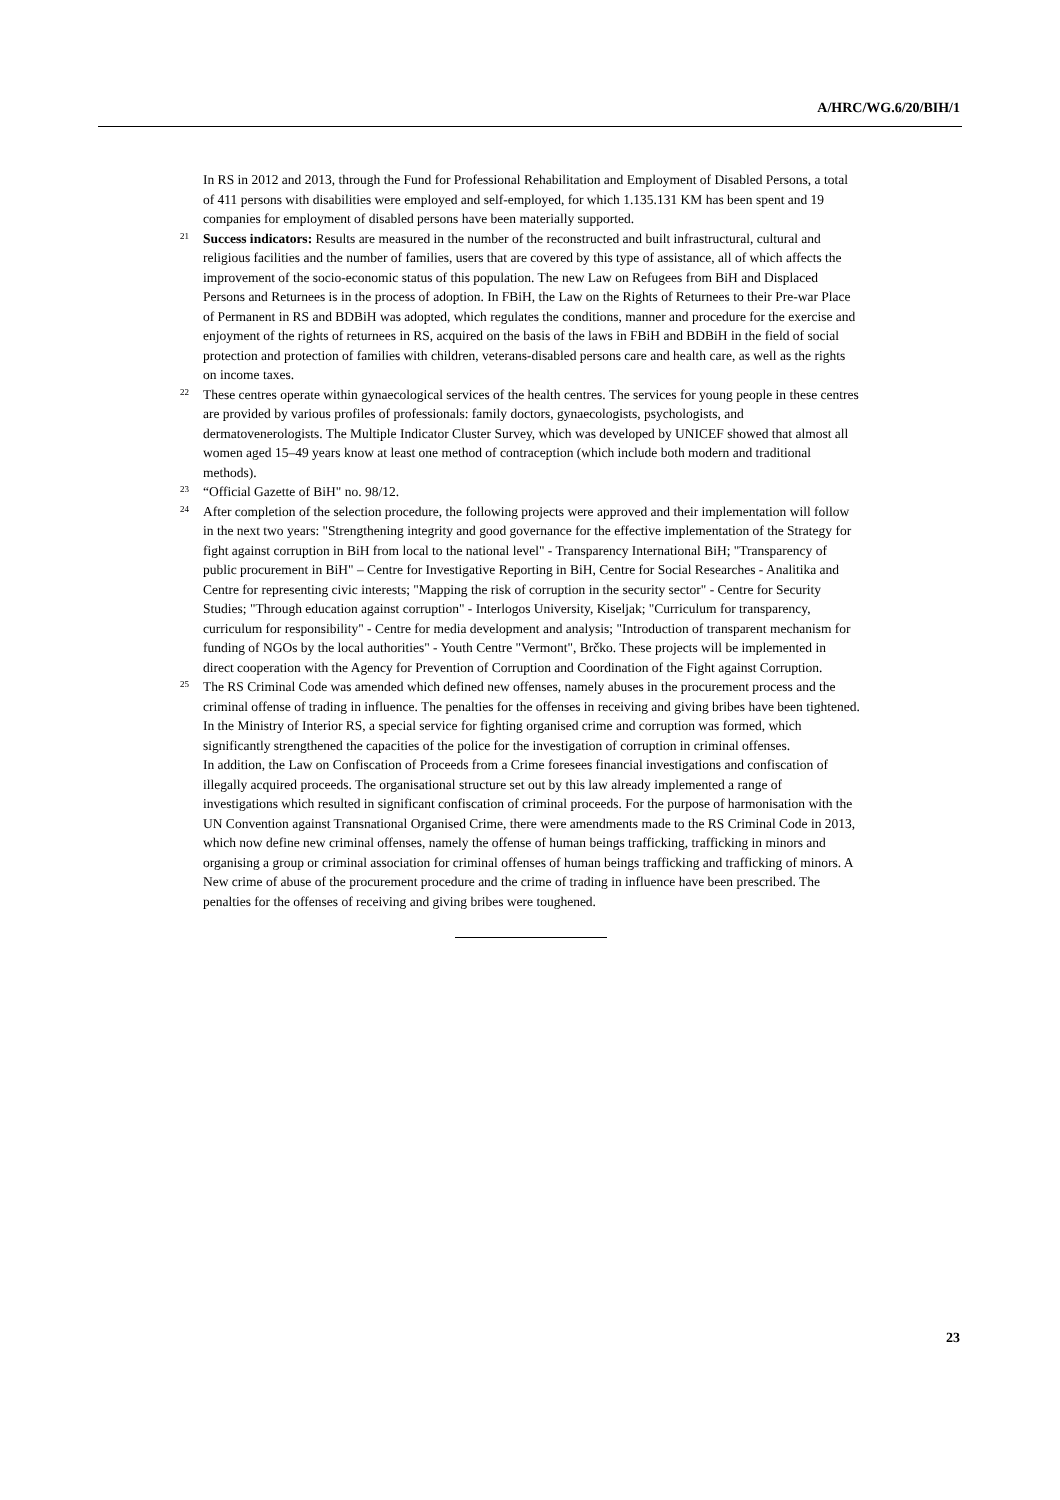A/HRC/WG.6/20/BIH/1
In RS in 2012 and 2013, through the Fund for Professional Rehabilitation and Employment of Disabled Persons, a total of 411 persons with disabilities were employed and self-employed, for which 1.135.131 KM has been spent and 19 companies for employment of disabled persons have been materially supported.
<sup>21</sup> Success indicators: Results are measured in the number of the reconstructed and built infrastructural, cultural and religious facilities and the number of families, users that are covered by this type of assistance, all of which affects the improvement of the socio-economic status of this population. The new Law on Refugees from BiH and Displaced Persons and Returnees is in the process of adoption. In FBiH, the Law on the Rights of Returnees to their Pre-war Place of Permanent in RS and BDBiH was adopted, which regulates the conditions, manner and procedure for the exercise and enjoyment of the rights of returnees in RS, acquired on the basis of the laws in FBiH and BDBiH in the field of social protection and protection of families with children, veterans-disabled persons care and health care, as well as the rights on income taxes.
<sup>22</sup> These centres operate within gynaecological services of the health centres. The services for young people in these centres are provided by various profiles of professionals: family doctors, gynaecologists, psychologists, and dermatovenerologists. The Multiple Indicator Cluster Survey, which was developed by UNICEF showed that almost all women aged 15–49 years know at least one method of contraception (which include both modern and traditional methods).
<sup>23</sup> “Official Gazette of BiH" no. 98/12.
<sup>24</sup> After completion of the selection procedure, the following projects were approved and their implementation will follow in the next two years: "Strengthening integrity and good governance for the effective implementation of the Strategy for fight against corruption in BiH from local to the national level" - Transparency International BiH; "Transparency of public procurement in BiH" – Centre for Investigative Reporting in BiH, Centre for Social Researches - Analitika and Centre for representing civic interests; "Mapping the risk of corruption in the security sector" - Centre for Security Studies; "Through education against corruption" - Interlogos University, Kiseljak; "Curriculum for transparency, curriculum for responsibility" - Centre for media development and analysis; "Introduction of transparent mechanism for funding of NGOs by the local authorities" - Youth Centre "Vermont", Brčko. These projects will be implemented in direct cooperation with the Agency for Prevention of Corruption and Coordination of the Fight against Corruption.
<sup>25</sup> The RS Criminal Code was amended which defined new offenses, namely abuses in the procurement process and the criminal offense of trading in influence. The penalties for the offenses in receiving and giving bribes have been tightened. In the Ministry of Interior RS, a special service for fighting organised crime and corruption was formed, which significantly strengthened the capacities of the police for the investigation of corruption in criminal offenses.
In addition, the Law on Confiscation of Proceeds from a Crime foresees financial investigations and confiscation of illegally acquired proceeds. The organisational structure set out by this law already implemented a range of investigations which resulted in significant confiscation of criminal proceeds. For the purpose of harmonisation with the UN Convention against Transnational Organised Crime, there were amendments made to the RS Criminal Code in 2013, which now define new criminal offenses, namely the offense of human beings trafficking, trafficking in minors and organising a group or criminal association for criminal offenses of human beings trafficking and trafficking of minors. A New crime of abuse of the procurement procedure and the crime of trading in influence have been prescribed. The penalties for the offenses of receiving and giving bribes were toughened.
23